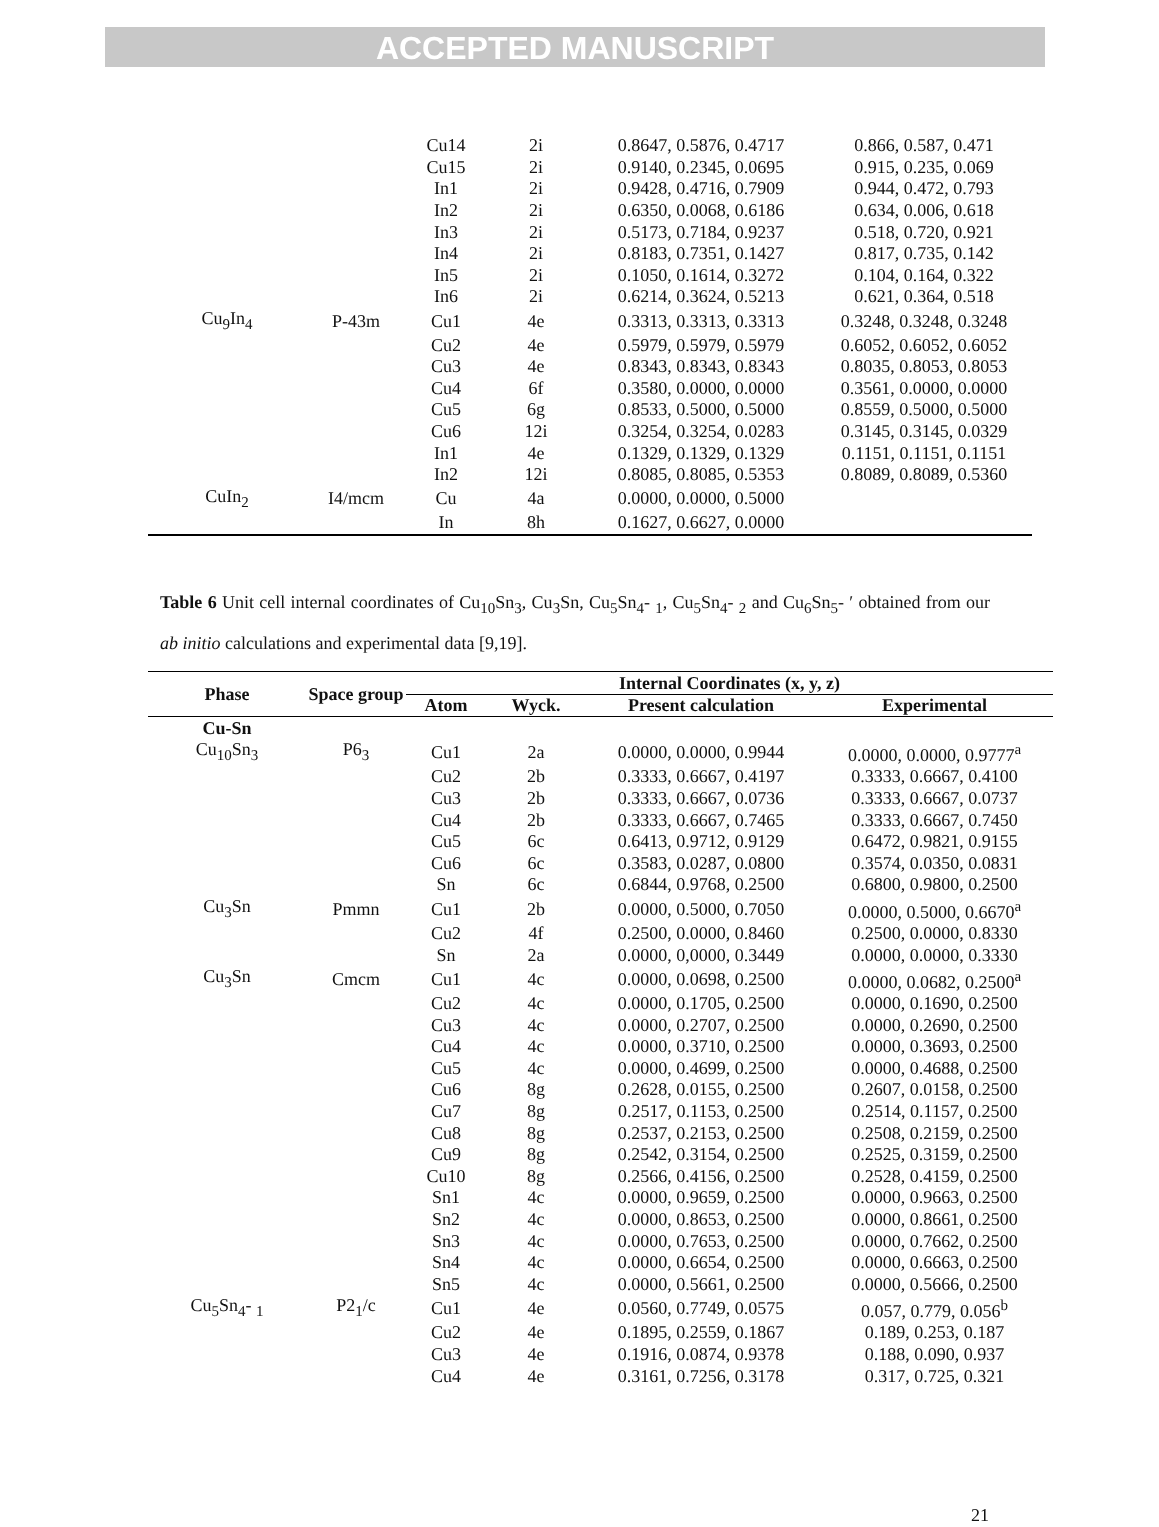ACCEPTED MANUSCRIPT
| | | Cu14 | 2i | 0.8647, 0.5876, 0.4717 | 0.866, 0.587, 0.471 |
| | | Cu15 | 2i | 0.9140, 0.2345, 0.0695 | 0.915, 0.235, 0.069 |
| | | In1 | 2i | 0.9428, 0.4716, 0.7909 | 0.944, 0.472, 0.793 |
| | | In2 | 2i | 0.6350, 0.0068, 0.6186 | 0.634, 0.006, 0.618 |
| | | In3 | 2i | 0.5173, 0.7184, 0.9237 | 0.518, 0.720, 0.921 |
| | | In4 | 2i | 0.8183, 0.7351, 0.1427 | 0.817, 0.735, 0.142 |
| | | In5 | 2i | 0.1050, 0.1614, 0.3272 | 0.104, 0.164, 0.322 |
| | | In6 | 2i | 0.6214, 0.3624, 0.5213 | 0.621, 0.364, 0.518 |
| Cu<sub>9</sub>In<sub>4</sub> | P-43m | Cu1 | 4e | 0.3313, 0.3313, 0.3313 | 0.3248, 0.3248, 0.3248 |
| | | Cu2 | 4e | 0.5979, 0.5979, 0.5979 | 0.6052, 0.6052, 0.6052 |
| | | Cu3 | 4e | 0.8343, 0.8343, 0.8343 | 0.8035, 0.8053, 0.8053 |
| | | Cu4 | 6f | 0.3580, 0.0000, 0.0000 | 0.3561, 0.0000, 0.0000 |
| | | Cu5 | 6g | 0.8533, 0.5000, 0.5000 | 0.8559, 0.5000, 0.5000 |
| | | Cu6 | 12i | 0.3254, 0.3254, 0.0283 | 0.3145, 0.3145, 0.0329 |
| | | In1 | 4e | 0.1329, 0.1329, 0.1329 | 0.1151, 0.1151, 0.1151 |
| | | In2 | 12i | 0.8085, 0.8085, 0.5353 | 0.8089, 0.8089, 0.5360 |
| CuIn<sub>2</sub> | I4/mcm | Cu | 4a | 0.0000, 0.0000, 0.5000 | |
| | | In | 8h | 0.1627, 0.6627, 0.0000 | |
Table 6 Unit cell internal coordinates of Cu<sub>10</sub>Sn<sub>3</sub>, Cu<sub>3</sub>Sn, Cu<sub>5</sub>Sn<sub>4</sub>- <sub>1</sub>, Cu<sub>5</sub>Sn<sub>4</sub>- <sub>2</sub> and Cu<sub>6</sub>Sn<sub>5</sub>- ′ obtained from our ab initio calculations and experimental data [9,19].
| Phase | Space group | Internal Coordinates (x, y, z) | | | |
| --- | --- | --- | --- | --- | --- |
| | | Atom | Wyck. | Present calculation | Experimental |
| Cu-Sn | | | | | |
| Cu<sub>10</sub>Sn<sub>3</sub> | P6<sub>3</sub> | Cu1 | 2a | 0.0000, 0.0000, 0.9944 | 0.0000, 0.0000, 0.9777<sup>a</sup> |
| | | Cu2 | 2b | 0.3333, 0.6667, 0.4197 | 0.3333, 0.6667, 0.4100 |
| | | Cu3 | 2b | 0.3333, 0.6667, 0.0736 | 0.3333, 0.6667, 0.0737 |
| | | Cu4 | 2b | 0.3333, 0.6667, 0.7465 | 0.3333, 0.6667, 0.7450 |
| | | Cu5 | 6c | 0.6413, 0.9712, 0.9129 | 0.6472, 0.9821, 0.9155 |
| | | Cu6 | 6c | 0.3583, 0.0287, 0.0800 | 0.3574, 0.0350, 0.0831 |
| | | Sn | 6c | 0.6844, 0.9768, 0.2500 | 0.6800, 0.9800, 0.2500 |
| Cu<sub>3</sub>Sn | Pmmn | Cu1 | 2b | 0.0000, 0.5000, 0.7050 | 0.0000, 0.5000, 0.6670<sup>a</sup> |
| | | Cu2 | 4f | 0.2500, 0.0000, 0.8460 | 0.2500, 0.0000, 0.8330 |
| | | Sn | 2a | 0.0000, 0,0000, 0.3449 | 0.0000, 0.0000, 0.3330 |
| Cu<sub>3</sub>Sn | Cmcm | Cu1 | 4c | 0.0000, 0.0698, 0.2500 | 0.0000, 0.0682, 0.2500<sup>a</sup> |
| | | Cu2 | 4c | 0.0000, 0.1705, 0.2500 | 0.0000, 0.1690, 0.2500 |
| | | Cu3 | 4c | 0.0000, 0.2707, 0.2500 | 0.0000, 0.2690, 0.2500 |
| | | Cu4 | 4c | 0.0000, 0.3710, 0.2500 | 0.0000, 0.3693, 0.2500 |
| | | Cu5 | 4c | 0.0000, 0.4699, 0.2500 | 0.0000, 0.4688, 0.2500 |
| | | Cu6 | 8g | 0.2628, 0.0155, 0.2500 | 0.2607, 0.0158, 0.2500 |
| | | Cu7 | 8g | 0.2517, 0.1153, 0.2500 | 0.2514, 0.1157, 0.2500 |
| | | Cu8 | 8g | 0.2537, 0.2153, 0.2500 | 0.2508, 0.2159, 0.2500 |
| | | Cu9 | 8g | 0.2542, 0.3154, 0.2500 | 0.2525, 0.3159, 0.2500 |
| | | Cu10 | 8g | 0.2566, 0.4156, 0.2500 | 0.2528, 0.4159, 0.2500 |
| | | Sn1 | 4c | 0.0000, 0.9659, 0.2500 | 0.0000, 0.9663, 0.2500 |
| | | Sn2 | 4c | 0.0000, 0.8653, 0.2500 | 0.0000, 0.8661, 0.2500 |
| | | Sn3 | 4c | 0.0000, 0.7653, 0.2500 | 0.0000, 0.7662, 0.2500 |
| | | Sn4 | 4c | 0.0000, 0.6654, 0.2500 | 0.0000, 0.6663, 0.2500 |
| | | Sn5 | 4c | 0.0000, 0.5661, 0.2500 | 0.0000, 0.5666, 0.2500 |
| Cu<sub>5</sub>Sn<sub>4</sub>- <sub>1</sub> | P2<sub>1</sub>/c | Cu1 | 4e | 0.0560, 0.7749, 0.0575 | 0.057, 0.779, 0.056<sup>b</sup> |
| | | Cu2 | 4e | 0.1895, 0.2559, 0.1867 | 0.189, 0.253, 0.187 |
| | | Cu3 | 4e | 0.1916, 0.0874, 0.9378 | 0.188, 0.090, 0.937 |
| | | Cu4 | 4e | 0.3161, 0.7256, 0.3178 | 0.317, 0.725, 0.321 |
21